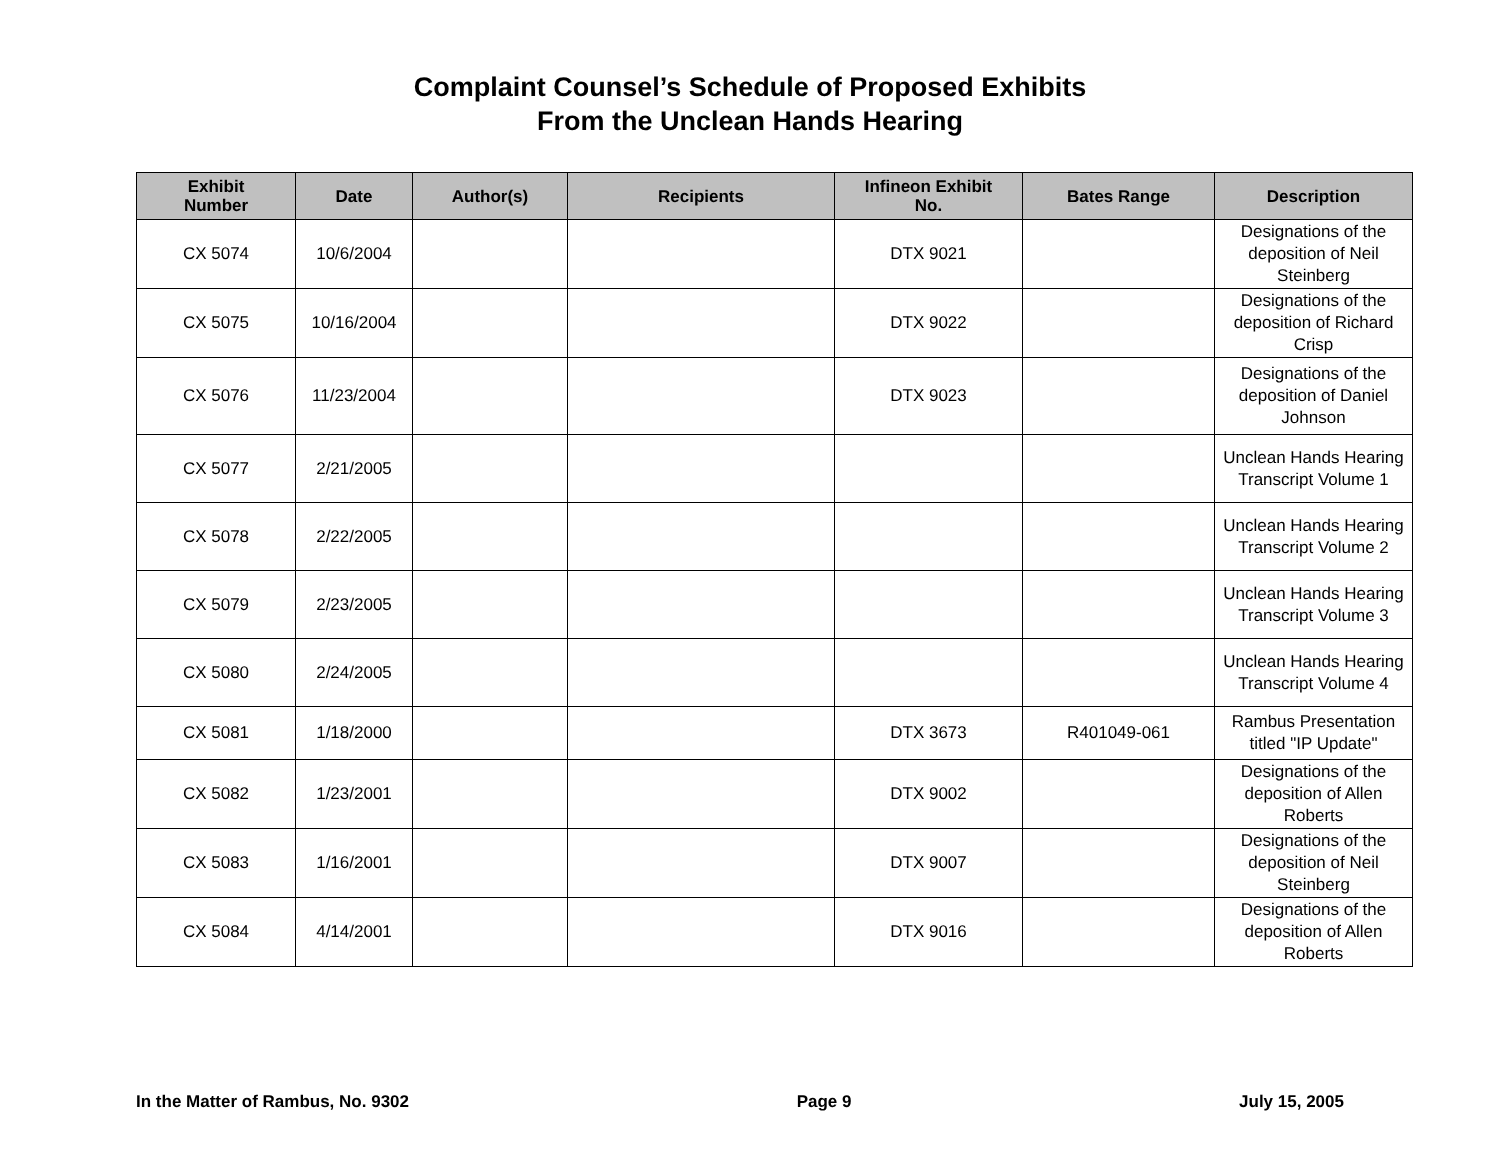Complaint Counsel’s Schedule of Proposed Exhibits
From the Unclean Hands Hearing
| Exhibit Number | Date | Author(s) | Recipients | Infineon Exhibit No. | Bates Range | Description |
| --- | --- | --- | --- | --- | --- | --- |
| CX 5074 | 10/6/2004 | | | DTX 9021 | | Designations of the deposition of Neil Steinberg |
| CX 5075 | 10/16/2004 | | | DTX 9022 | | Designations of the deposition of Richard Crisp |
| CX 5076 | 11/23/2004 | | | DTX 9023 | | Designations of the deposition of Daniel Johnson |
| CX 5077 | 2/21/2005 | | | | | Unclean Hands Hearing Transcript Volume 1 |
| CX 5078 | 2/22/2005 | | | | | Unclean Hands Hearing Transcript Volume 2 |
| CX 5079 | 2/23/2005 | | | | | Unclean Hands Hearing Transcript Volume 3 |
| CX 5080 | 2/24/2005 | | | | | Unclean Hands Hearing Transcript Volume 4 |
| CX 5081 | 1/18/2000 | | | DTX 3673 | R401049-061 | Rambus Presentation titled "IP Update" |
| CX 5082 | 1/23/2001 | | | DTX 9002 | | Designations of the deposition of Allen Roberts |
| CX 5083 | 1/16/2001 | | | DTX 9007 | | Designations of the deposition of Neil Steinberg |
| CX 5084 | 4/14/2001 | | | DTX 9016 | | Designations of the deposition of Allen Roberts |
In the Matter of Rambus, No. 9302 Page 9 July 15, 2005